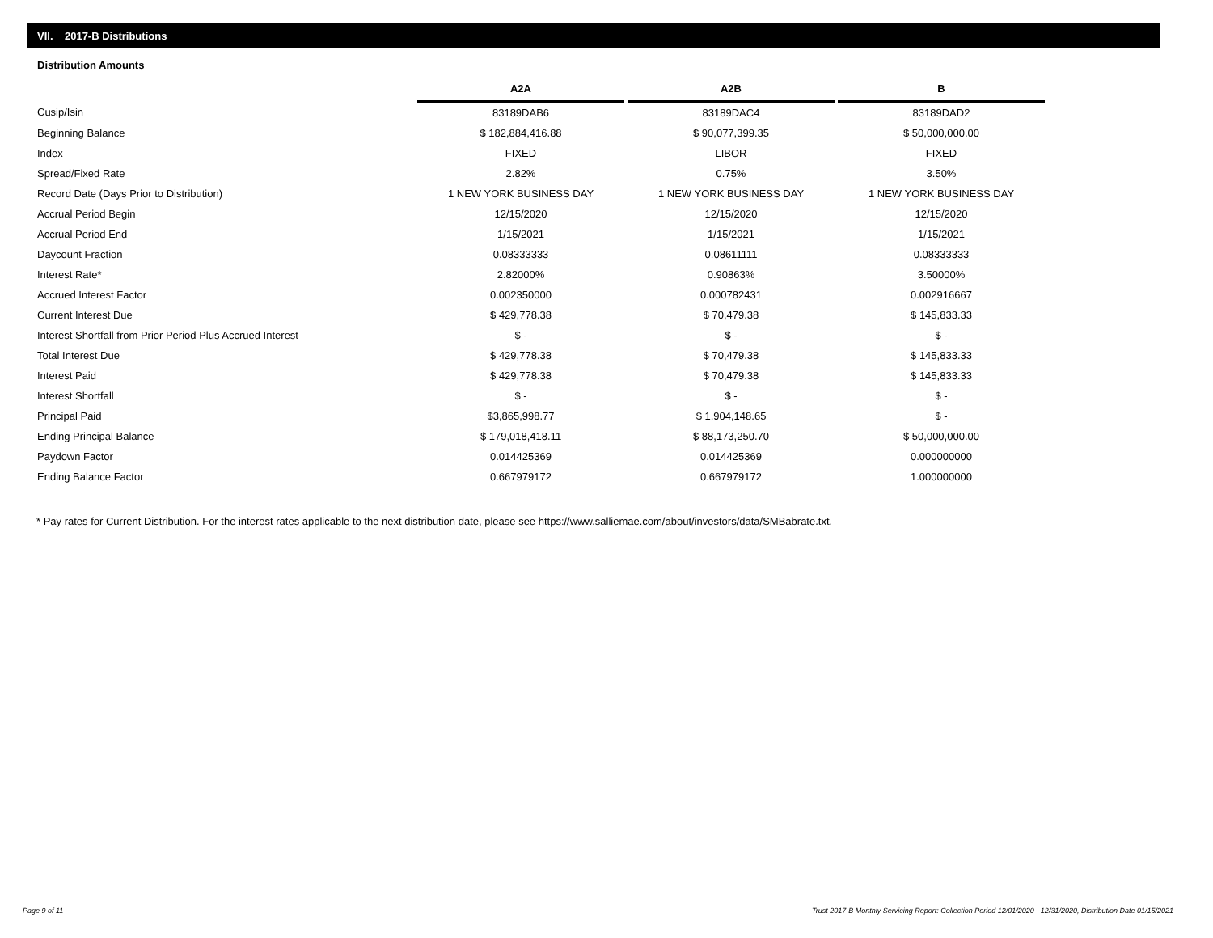VII. 2017-B Distributions
Distribution Amounts
| | A2A | | A2B | | B |
| Cusip/Isin | 83189DAB6 | | 83189DAC4 | | 83189DAD2 |
| Beginning Balance | $ 182,884,416.88 | | $ 90,077,399.35 | | $ 50,000,000.00 |
| Index | FIXED | | LIBOR | | FIXED |
| Spread/Fixed Rate | 2.82% | | 0.75% | | 3.50% |
| Record Date (Days Prior to Distribution) | 1 NEW YORK BUSINESS DAY | | 1 NEW YORK BUSINESS DAY | | 1 NEW YORK BUSINESS DAY |
| Accrual Period Begin | 12/15/2020 | | 12/15/2020 | | 12/15/2020 |
| Accrual Period End | 1/15/2021 | | 1/15/2021 | | 1/15/2021 |
| Daycount Fraction | 0.08333333 | | 0.08611111 | | 0.08333333 |
| Interest Rate* | 2.82000% | | 0.90863% | | 3.50000% |
| Accrued Interest Factor | 0.002350000 | | 0.000782431 | | 0.002916667 |
| Current Interest Due | $ 429,778.38 | | $ 70,479.38 | | $ 145,833.33 |
| Interest Shortfall from Prior Period Plus Accrued Interest | $ - | | $ - | | $ - |
| Total Interest Due | $ 429,778.38 | | $ 70,479.38 | | $ 145,833.33 |
| Interest Paid | $ 429,778.38 | | $ 70,479.38 | | $ 145,833.33 |
| Interest Shortfall | $ - | | $ - | | $ - |
| Principal Paid | $3,865,998.77 | | $ 1,904,148.65 | | $ - |
| Ending Principal Balance | $ 179,018,418.11 | | $ 88,173,250.70 | | $ 50,000,000.00 |
| Paydown Factor | 0.014425369 | | 0.014425369 | | 0.000000000 |
| Ending Balance Factor | 0.667979172 | | 0.667979172 | | 1.000000000 |
* Pay rates for Current Distribution. For the interest rates applicable to the next distribution date, please see https://www.salliemae.com/about/investors/data/SMBabrate.txt.
Page 9 of 11
Trust 2017-B Monthly Servicing Report: Collection Period 12/01/2020 - 12/31/2020, Distribution Date 01/15/2021